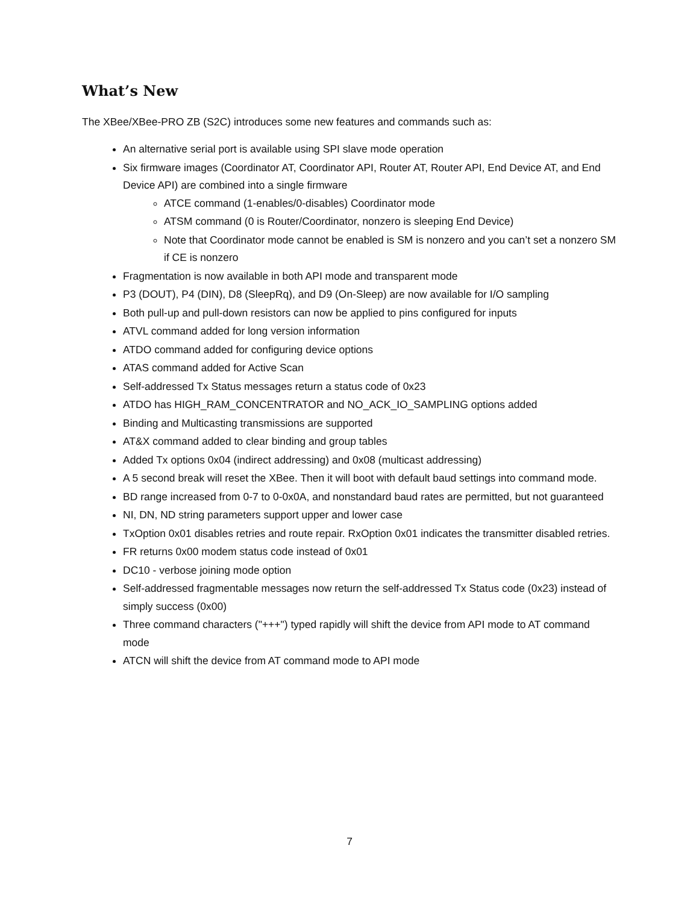What’s New
The XBee/XBee-PRO ZB (S2C) introduces some new features and commands such as:
An alternative serial port is available using SPI slave mode operation
Six firmware images (Coordinator AT, Coordinator API, Router AT, Router API, End Device AT, and End Device API) are combined into a single firmware
ATCE command (1-enables/0-disables) Coordinator mode
ATSM command (0 is Router/Coordinator, nonzero is sleeping End Device)
Note that Coordinator mode cannot be enabled is SM is nonzero and you can’t set a nonzero SM if CE is nonzero
Fragmentation is now available in both API mode and transparent mode
P3 (DOUT), P4 (DIN), D8 (SleepRq), and D9 (On-Sleep) are now available for I/O sampling
Both pull-up and pull-down resistors can now be applied to pins configured for inputs
ATVL command added for long version information
ATDO command added for configuring device options
ATAS command added for Active Scan
Self-addressed Tx Status messages return a status code of 0x23
ATDO has HIGH_RAM_CONCENTRATOR and NO_ACK_IO_SAMPLING options added
Binding and Multicasting transmissions are supported
AT&X command added to clear binding and group tables
Added Tx options 0x04 (indirect addressing) and 0x08 (multicast addressing)
A 5 second break will reset the XBee. Then it will boot with default baud settings into command mode.
BD range increased from 0-7 to 0-0x0A, and nonstandard baud rates are permitted, but not guaranteed
NI, DN, ND string parameters support upper and lower case
TxOption 0x01 disables retries and route repair. RxOption 0x01 indicates the transmitter disabled retries.
FR returns 0x00 modem status code instead of 0x01
DC10 - verbose joining mode option
Self-addressed fragmentable messages now return the self-addressed Tx Status code (0x23) instead of simply success (0x00)
Three command characters ("+++") typed rapidly will shift the device from API mode to AT command mode
ATCN will shift the device from AT command mode to API mode
7